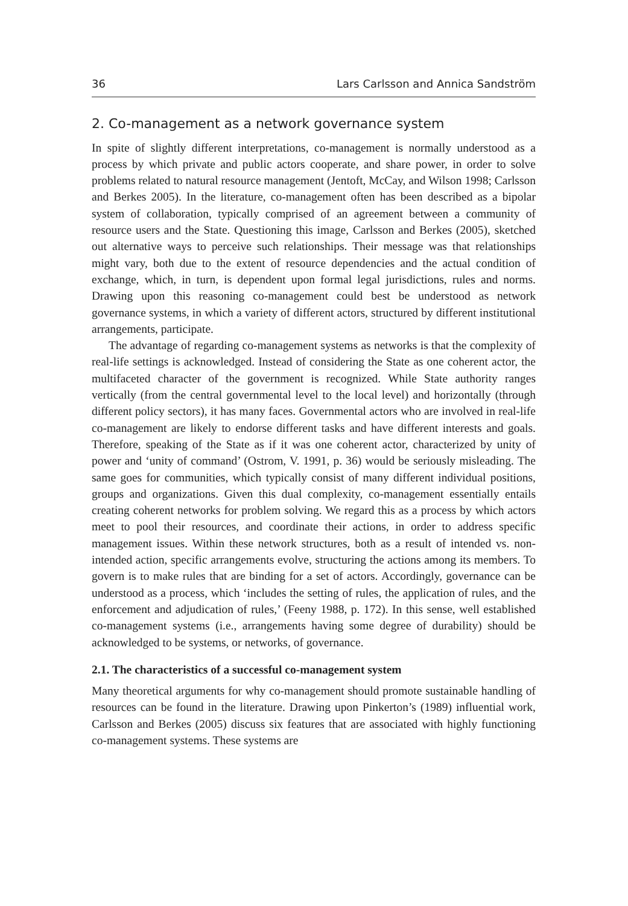36 Lars Carlsson and Annica Sandström
2. Co-management as a network governance system
In spite of slightly different interpretations, co-management is normally understood as a process by which private and public actors cooperate, and share power, in order to solve problems related to natural resource management (Jentoft, McCay, and Wilson 1998; Carlsson and Berkes 2005). In the literature, co-management often has been described as a bipolar system of collaboration, typically comprised of an agreement between a community of resource users and the State. Questioning this image, Carlsson and Berkes (2005), sketched out alternative ways to perceive such relationships. Their message was that relationships might vary, both due to the extent of resource dependencies and the actual condition of exchange, which, in turn, is dependent upon formal legal jurisdictions, rules and norms. Drawing upon this reasoning co-management could best be understood as network governance systems, in which a variety of different actors, structured by different institutional arrangements, participate.
The advantage of regarding co-management systems as networks is that the complexity of real-life settings is acknowledged. Instead of considering the State as one coherent actor, the multifaceted character of the government is recognized. While State authority ranges vertically (from the central governmental level to the local level) and horizontally (through different policy sectors), it has many faces. Governmental actors who are involved in real-life co-management are likely to endorse different tasks and have different interests and goals. Therefore, speaking of the State as if it was one coherent actor, characterized by unity of power and ‘unity of command’ (Ostrom, V. 1991, p. 36) would be seriously misleading. The same goes for communities, which typically consist of many different individual positions, groups and organizations. Given this dual complexity, co-management essentially entails creating coherent networks for problem solving. We regard this as a process by which actors meet to pool their resources, and coordinate their actions, in order to address specific management issues. Within these network structures, both as a result of intended vs. non-intended action, specific arrangements evolve, structuring the actions among its members. To govern is to make rules that are binding for a set of actors. Accordingly, governance can be understood as a process, which ‘includes the setting of rules, the application of rules, and the enforcement and adjudication of rules,’ (Feeny 1988, p. 172). In this sense, well established co-management systems (i.e., arrangements having some degree of durability) should be acknowledged to be systems, or networks, of governance.
2.1. The characteristics of a successful co-management system
Many theoretical arguments for why co-management should promote sustainable handling of resources can be found in the literature. Drawing upon Pinkerton’s (1989) influential work, Carlsson and Berkes (2005) discuss six features that are associated with highly functioning co-management systems. These systems are